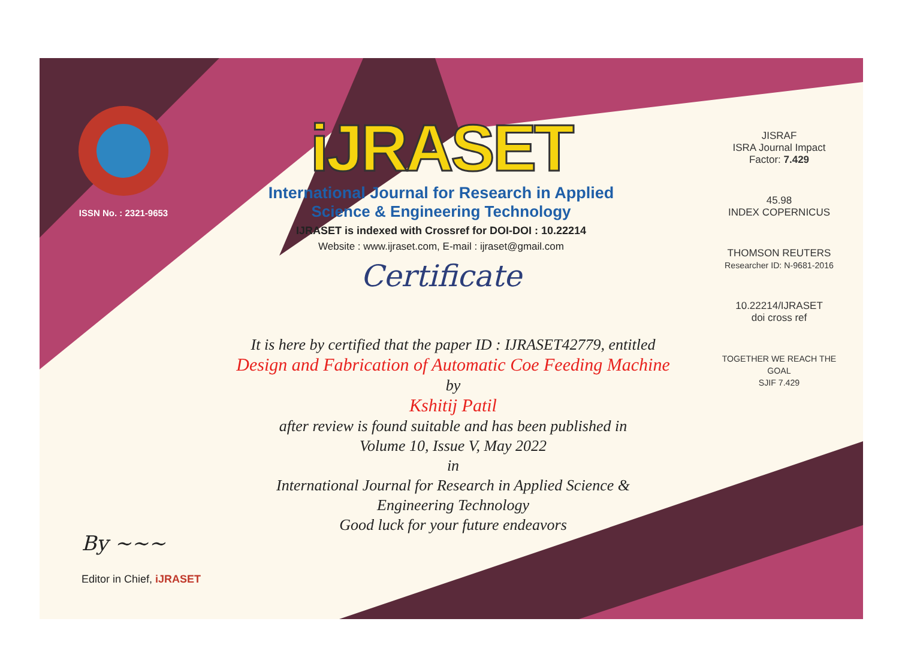ISSN No. : 2321-9653
iJRASET
International Journal for Research in Applied
Science & Engineering Technology
IJRASET is indexed with Crossref for DOI-DOI : 10.22214
Website : www.ijraset.com, E-mail : ijraset@gmail.com
Certificate
It is here by certified that the paper ID : IJRASET42779, entitled
Design and Fabrication of Automatic Coe Feeding Machine
by
Kshitij Patil
after review is found suitable and has been published in
Volume 10, Issue V, May 2022
in
International Journal for Research in Applied Science &
Engineering Technology
Good luck for your future endeavors
JISRAF
ISRA Journal Impact
Factor: 7.429
45.98
INDEX COPERNICUS
THOMSON REUTERS
Researcher ID: N-9681-2016
10.22214/IJRASET
doi cross ref
TOGETHER WE REACH THE GOAL
SJIF 7.429
By ~~~
Editor in Chief, iJRASET